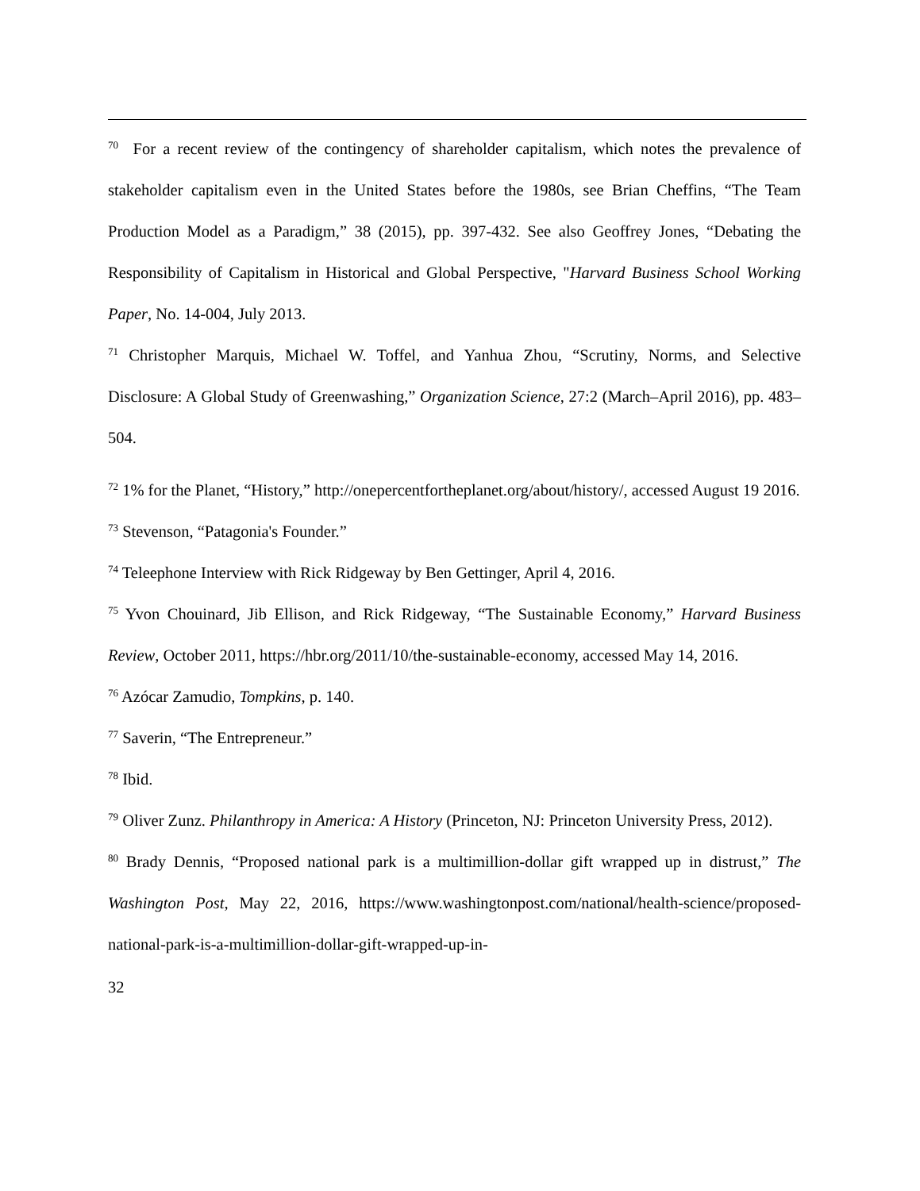<sup>70</sup> For a recent review of the contingency of shareholder capitalism, which notes the prevalence of stakeholder capitalism even in the United States before the 1980s, see Brian Cheffins, “The Team Production Model as a Paradigm,” 38 (2015), pp. 397-432. See also Geoffrey Jones, “Debating the Responsibility of Capitalism in Historical and Global Perspective, "Harvard Business School Working Paper, No. 14-004, July 2013.
<sup>71</sup> Christopher Marquis, Michael W. Toffel, and Yanhua Zhou, “Scrutiny, Norms, and Selective Disclosure: A Global Study of Greenwashing,” Organization Science, 27:2 (March–April 2016), pp. 483–504.
<sup>72</sup> 1% for the Planet, “History,” http://onepercentfortheplanet.org/about/history/, accessed August 19 2016.
<sup>73</sup> Stevenson, “Patagonia's Founder.”
<sup>74</sup> Teleephone Interview with Rick Ridgeway by Ben Gettinger, April 4, 2016.
<sup>75</sup> Yvon Chouinard, Jib Ellison, and Rick Ridgeway, “The Sustainable Economy,” Harvard Business Review, October 2011, https://hbr.org/2011/10/the-sustainable-economy, accessed May 14, 2016.
<sup>76</sup> Azócar Zamudio, Tompkins, p. 140.
<sup>77</sup> Saverin, “The Entrepreneur.”
<sup>78</sup> Ibid.
<sup>79</sup> Oliver Zunz. Philanthropy in America: A History (Princeton, NJ: Princeton University Press, 2012).
<sup>80</sup> Brady Dennis, “Proposed national park is a multimillion-dollar gift wrapped up in distrust,” The Washington Post, May 22, 2016, https://www.washingtonpost.com/national/health-science/proposed-national-park-is-a-multimillion-dollar-gift-wrapped-up-in-
32